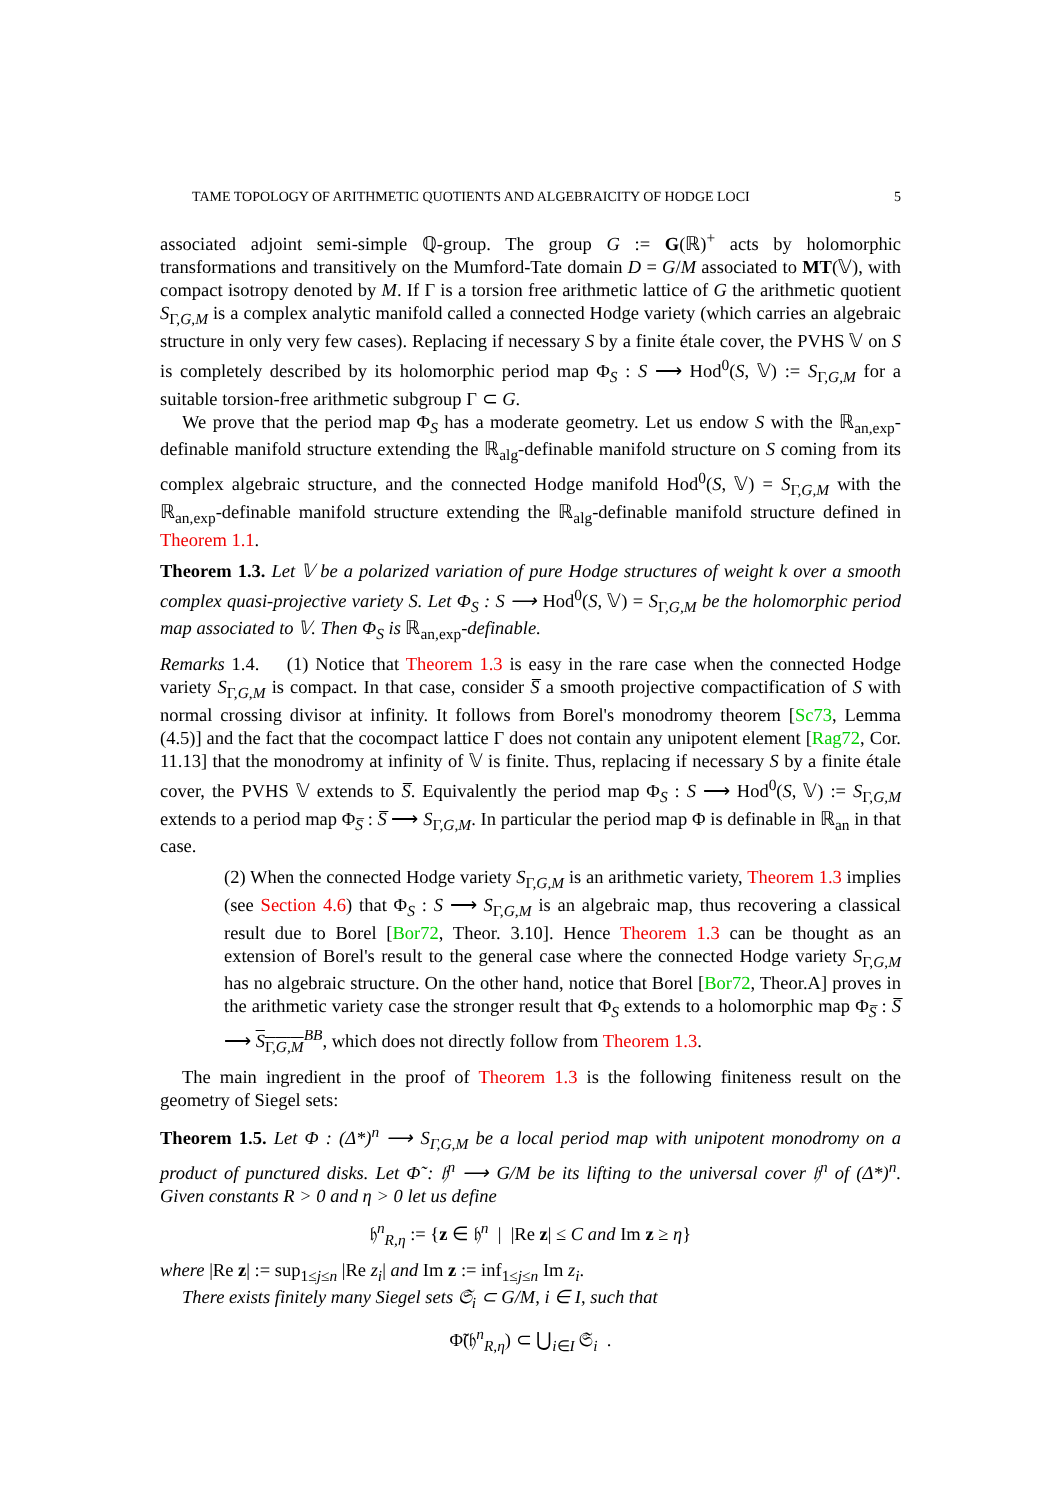TAME TOPOLOGY OF ARITHMETIC QUOTIENTS AND ALGEBRAICITY OF HODGE LOCI 5
associated adjoint semi-simple ℚ-group. The group G := G(ℝ)<sup>+</sup> acts by holomorphic transformations and transitively on the Mumford-Tate domain D = G/M associated to MT(𝕍), with compact isotropy denoted by M. If Γ is a torsion free arithmetic lattice of G the arithmetic quotient S<sub>Γ,G,M</sub> is a complex analytic manifold called a connected Hodge variety (which carries an algebraic structure in only very few cases). Replacing if necessary S by a finite étale cover, the PVHS 𝕍 on S is completely described by its holomorphic period map Φ<sub>S</sub> : S ⟶ Hod<sup>0</sup>(S, 𝕍) := S<sub>Γ,G,M</sub> for a suitable torsion-free arithmetic subgroup Γ ⊂ G.
We prove that the period map Φ<sub>S</sub> has a moderate geometry. Let us endow S with the ℝ<sub>an,exp</sub>-definable manifold structure extending the ℝ<sub>alg</sub>-definable manifold structure on S coming from its complex algebraic structure, and the connected Hodge manifold Hod<sup>0</sup>(S, 𝕍) = S<sub>Γ,G,M</sub> with the ℝ<sub>an,exp</sub>-definable manifold structure extending the ℝ<sub>alg</sub>-definable manifold structure defined in Theorem 1.1.
Theorem 1.3. Let 𝕍 be a polarized variation of pure Hodge structures of weight k over a smooth complex quasi-projective variety S. Let Φ<sub>S</sub> : S ⟶ Hod<sup>0</sup>(S, 𝕍) = S<sub>Γ,G,M</sub> be the holomorphic period map associated to 𝕍. Then Φ<sub>S</sub> is ℝ<sub>an,exp</sub>-definable.
Remarks 1.4. (1) Notice that Theorem 1.3 is easy in the rare case when the connected Hodge variety S<sub>Γ,G,M</sub> is compact. In that case, consider S̅ a smooth projective compactification of S with normal crossing divisor at infinity. It follows from Borel's monodromy theorem [Sc73, Lemma (4.5)] and the fact that the cocompact lattice Γ does not contain any unipotent element [Rag72, Cor. 11.13] that the monodromy at infinity of 𝕍 is finite. Thus, replacing if necessary S by a finite étale cover, the PVHS 𝕍 extends to S̅. Equivalently the period map Φ<sub>S</sub> : S ⟶ Hod<sup>0</sup>(S, 𝕍) := S<sub>Γ,G,M</sub> extends to a period map Φ<sub>S̅</sub> : S̅ ⟶ S<sub>Γ,G,M</sub>. In particular the period map Φ is definable in ℝ<sub>an</sub> in that case.
(2) When the connected Hodge variety S<sub>Γ,G,M</sub> is an arithmetic variety, Theorem 1.3 implies (see Section 4.6) that Φ<sub>S</sub> : S ⟶ S<sub>Γ,G,M</sub> is an algebraic map, thus recovering a classical result due to Borel [Bor72, Theor. 3.10]. Hence Theorem 1.3 can be thought as an extension of Borel's result to the general case where the connected Hodge variety S<sub>Γ,G,M</sub> has no algebraic structure. On the other hand, notice that Borel [Bor72, Theor.A] proves in the arithmetic variety case the stronger result that Φ<sub>S</sub> extends to a holomorphic map Φ<sub>S̅</sub> : S̅ ⟶ S<sub>Γ,G,M</sub><sup>BB</sup>, which does not directly follow from Theorem 1.3.
The main ingredient in the proof of Theorem 1.3 is the following finiteness result on the geometry of Siegel sets:
Theorem 1.5. Let Φ : (Δ*)<sup>n</sup> ⟶ S<sub>Γ,G,M</sub> be a local period map with unipotent monodromy on a product of punctured disks. Let Φ̃ : 𝔥<sup>n</sup> ⟶ G/M be its lifting to the universal cover 𝔥<sup>n</sup> of (Δ*)<sup>n</sup>. Given constants R > 0 and η > 0 let us define
𝔥<sup>n</sup><sub>R,η</sub> := {z ∈ 𝔥<sup>n</sup> | |Re z| ≤ C and Im z ≥ η}
where |Re z| := sup<sub>1≤j≤n</sub> |Re z<sub>i</sub>| and Im z := inf<sub>1≤j≤n</sub> Im z<sub>i</sub>.
There exists finitely many Siegel sets 𝔖<sub>i</sub> ⊂ G/M, i ∈ I, such that
Φ̃(𝔥<sup>n</sup><sub>R,η</sub>) ⊂ ⋃<sub>i∈I</sub> 𝔖<sub>i</sub> .